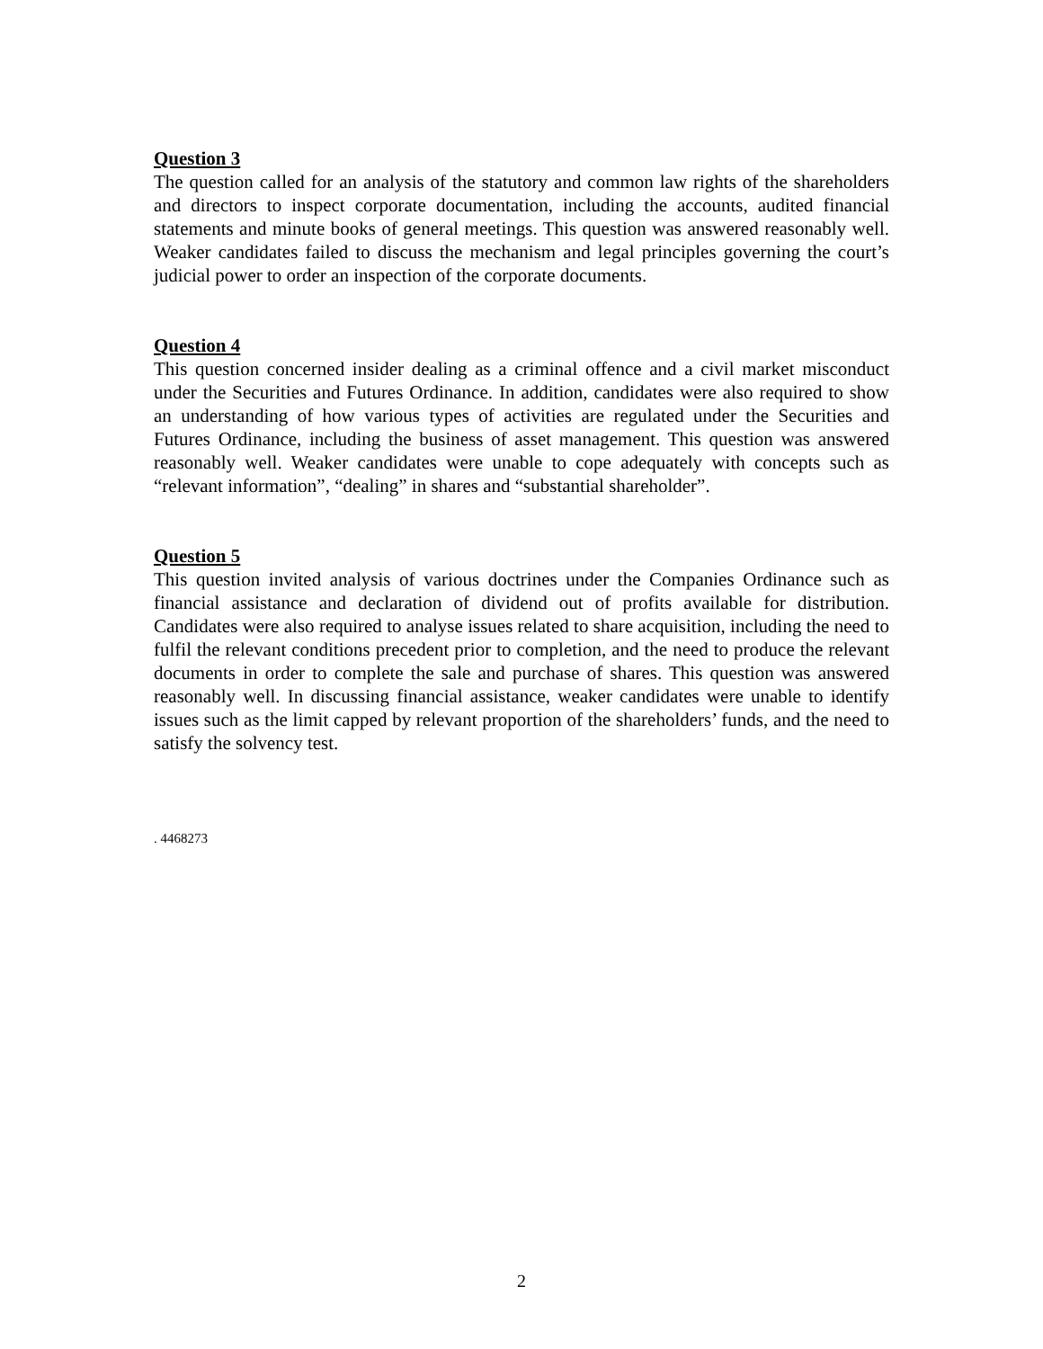Question 3
The question called for an analysis of the statutory and common law rights of the shareholders and directors to inspect corporate documentation, including the accounts, audited financial statements and minute books of general meetings. This question was answered reasonably well. Weaker candidates failed to discuss the mechanism and legal principles governing the court’s judicial power to order an inspection of the corporate documents.
Question 4
This question concerned insider dealing as a criminal offence and a civil market misconduct under the Securities and Futures Ordinance. In addition, candidates were also required to show an understanding of how various types of activities are regulated under the Securities and Futures Ordinance, including the business of asset management. This question was answered reasonably well. Weaker candidates were unable to cope adequately with concepts such as “relevant information”, “dealing” in shares and “substantial shareholder”.
Question 5
This question invited analysis of various doctrines under the Companies Ordinance such as financial assistance and declaration of dividend out of profits available for distribution. Candidates were also required to analyse issues related to share acquisition, including the need to fulfil the relevant conditions precedent prior to completion, and the need to produce the relevant documents in order to complete the sale and purchase of shares. This question was answered reasonably well. In discussing financial assistance, weaker candidates were unable to identify issues such as the limit capped by relevant proportion of the shareholders’ funds, and the need to satisfy the solvency test.
. 4468273
2